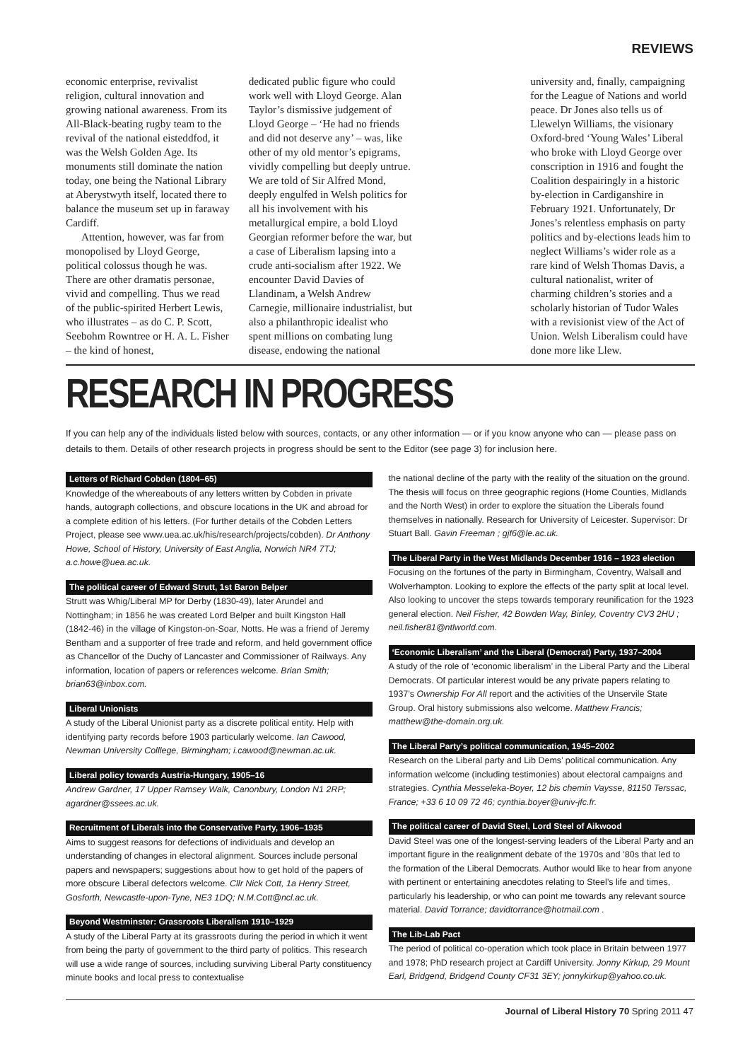REVIEWS
economic enterprise, revivalist religion, cultural innovation and growing national awareness. From its All-Black-beating rugby team to the revival of the national eisteddfod, it was the Welsh Golden Age. Its monuments still dominate the nation today, one being the National Library at Aberystwyth itself, located there to balance the museum set up in faraway Cardiff.
Attention, however, was far from monopolised by Lloyd George, political colossus though he was. There are other dramatis personae, vivid and compelling. Thus we read of the public-spirited Herbert Lewis, who illustrates – as do C. P. Scott, Seebohm Rowntree or H. A. L. Fisher – the kind of honest,
dedicated public figure who could work well with Lloyd George. Alan Taylor’s dismissive judgement of Lloyd George – ‘He had no friends and did not deserve any’ – was, like other of my old mentor’s epigrams, vividly compelling but deeply untrue. We are told of Sir Alfred Mond, deeply engulfed in Welsh politics for all his involvement with his metallurgical empire, a bold Lloyd Georgian reformer before the war, but a case of Liberalism lapsing into a crude anti-socialism after 1922. We encounter David Davies of Llandinam, a Welsh Andrew Carnegie, millionaire industrialist, but also a philanthropic idealist who spent millions on combating lung disease, endowing the national
university and, finally, campaigning for the League of Nations and world peace. Dr Jones also tells us of Llewelyn Williams, the visionary Oxford-bred ‘Young Wales’ Liberal who broke with Lloyd George over conscription in 1916 and fought the Coalition despairingly in a historic by-election in Cardiganshire in February 1921. Unfortunately, Dr Jones’s relentless emphasis on party politics and by-elections leads him to neglect Williams’s wider role as a rare kind of Welsh Thomas Davis, a cultural nationalist, writer of charming children’s stories and a scholarly historian of Tudor Wales with a revisionist view of the Act of Union. Welsh Liberalism could have done more like Llew.
RESEARCH IN PROGRESS
If you can help any of the individuals listed below with sources, contacts, or any other information — or if you know anyone who can — please pass on details to them. Details of other research projects in progress should be sent to the Editor (see page 3) for inclusion here.
Letters of Richard Cobden (1804–65)
Knowledge of the whereabouts of any letters written by Cobden in private hands, autograph collections, and obscure locations in the UK and abroad for a complete edition of his letters. (For further details of the Cobden Letters Project, please see www.uea.ac.uk/his/research/projects/cobden). Dr Anthony Howe, School of History, University of East Anglia, Norwich NR4 7TJ; a.c.howe@uea.ac.uk.
The political career of Edward Strutt, 1st Baron Belper
Strutt was Whig/Liberal MP for Derby (1830-49), later Arundel and Nottingham; in 1856 he was created Lord Belper and built Kingston Hall (1842-46) in the village of Kingston-on-Soar, Notts. He was a friend of Jeremy Bentham and a supporter of free trade and reform, and held government office as Chancellor of the Duchy of Lancaster and Commissioner of Railways. Any information, location of papers or references welcome. Brian Smith; brian63@inbox.com.
Liberal Unionists
A study of the Liberal Unionist party as a discrete political entity. Help with identifying party records before 1903 particularly welcome. Ian Cawood, Newman University Colllege, Birmingham; i.cawood@newman.ac.uk.
Liberal policy towards Austria-Hungary, 1905–16
Andrew Gardner, 17 Upper Ramsey Walk, Canonbury, London N1 2RP; agardner@ssees.ac.uk.
Recruitment of Liberals into the Conservative Party, 1906–1935
Aims to suggest reasons for defections of individuals and develop an understanding of changes in electoral alignment. Sources include personal papers and newspapers; suggestions about how to get hold of the papers of more obscure Liberal defectors welcome. Cllr Nick Cott, 1a Henry Street, Gosforth, Newcastle-upon-Tyne, NE3 1DQ; N.M.Cott@ncl.ac.uk.
Beyond Westminster: Grassroots Liberalism 1910–1929
A study of the Liberal Party at its grassroots during the period in which it went from being the party of government to the third party of politics. This research will use a wide range of sources, including surviving Liberal Party constituency minute books and local press to contextualise
the national decline of the party with the reality of the situation on the ground. The thesis will focus on three geographic regions (Home Counties, Midlands and the North West) in order to explore the situation the Liberals found themselves in nationally. Research for University of Leicester. Supervisor: Dr Stuart Ball. Gavin Freeman ; gjf6@le.ac.uk.
The Liberal Party in the West Midlands December 1916 – 1923 election
Focusing on the fortunes of the party in Birmingham, Coventry, Walsall and Wolverhampton. Looking to explore the effects of the party split at local level. Also looking to uncover the steps towards temporary reunification for the 1923 general election. Neil Fisher, 42 Bowden Way, Binley, Coventry CV3 2HU ; neil.fisher81@ntlworld.com.
‘Economic Liberalism’ and the Liberal (Democrat) Party, 1937–2004
A study of the role of ‘economic liberalism’ in the Liberal Party and the Liberal Democrats. Of particular interest would be any private papers relating to 1937’s Ownership For All report and the activities of the Unservile State Group. Oral history submissions also welcome. Matthew Francis; matthew@the-domain.org.uk.
The Liberal Party’s political communication, 1945–2002
Research on the Liberal party and Lib Dems’ political communication. Any information welcome (including testimonies) about electoral campaigns and strategies. Cynthia Messeleka-Boyer, 12 bis chemin Vaysse, 81150 Terssac, France; +33 6 10 09 72 46; cynthia.boyer@univ-jfc.fr.
The political career of David Steel, Lord Steel of Aikwood
David Steel was one of the longest-serving leaders of the Liberal Party and an important figure in the realignment debate of the 1970s and ’80s that led to the formation of the Liberal Democrats. Author would like to hear from anyone with pertinent or entertaining anecdotes relating to Steel’s life and times, particularly his leadership, or who can point me towards any relevant source material. David Torrance; davidtorrance@hotmail.com .
The Lib-Lab Pact
The period of political co-operation which took place in Britain between 1977 and 1978; PhD research project at Cardiff University. Jonny Kirkup, 29 Mount Earl, Bridgend, Bridgend County CF31 3EY; jonnykirkup@yahoo.co.uk.
Journal of Liberal History 70 Spring 2011 47